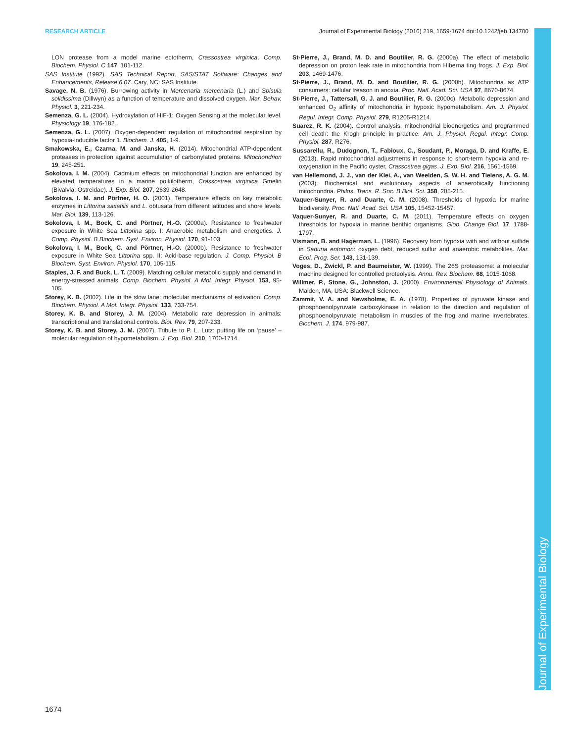RESEARCH ARTICLE Journal of Experimental Biology (2016) 219, 1659-1674 doi:10.1242/jeb.134700
Journal of Experimental Biology
LON protease from a model marine ectotherm, Crassostrea virginica. Comp. Biochem. Physiol. C 147, 101-112.
SAS Institute (1992). SAS Technical Report, SAS/STAT Software: Changes and Enhancements, Release 6.07. Cary, NC: SAS Institute.
Savage, N. B. (1976). Burrowing activity in Mercenaria mercenaria (L.) and Spisula solidissima (Dillwyn) as a function of temperature and dissolved oxygen. Mar. Behav. Physiol. 3, 221-234.
Semenza, G. L. (2004). Hydroxylation of HIF-1: Oxygen Sensing at the molecular level. Physiology 19, 176-182.
Semenza, G. L. (2007). Oxygen-dependent regulation of mitochondrial respiration by hypoxia-inducible factor 1. Biochem. J. 405, 1-9.
Smakowska, E., Czarna, M. and Janska, H. (2014). Mitochondrial ATP-dependent proteases in protection against accumulation of carbonylated proteins. Mitochondrion 19, 245-251.
Sokolova, I. M. (2004). Cadmium effects on mitochondrial function are enhanced by elevated temperatures in a marine poikilotherm, Crassostrea virginica Gmelin (Bivalvia: Ostreidae). J. Exp. Biol. 207, 2639-2648.
Sokolova, I. M. and Pörtner, H. O. (2001). Temperature effects on key metabolic enzymes in Littorina saxatilis and L. obtusata from different latitudes and shore levels. Mar. Biol. 139, 113-126.
Sokolova, I. M., Bock, C. and Pörtner, H.-O. (2000a). Resistance to freshwater exposure in White Sea Littorina spp. I: Anaerobic metabolism and energetics. J. Comp. Physiol. B Biochem. Syst. Environ. Physiol. 170, 91-103.
Sokolova, I. M., Bock, C. and Pörtner, H.-O. (2000b). Resistance to freshwater exposure in White Sea Littorina spp. II: Acid-base regulation. J. Comp. Physiol. B Biochem. Syst. Environ. Physiol. 170, 105-115.
Staples, J. F. and Buck, L. T. (2009). Matching cellular metabolic supply and demand in energy-stressed animals. Comp. Biochem. Physiol. A Mol. Integr. Physiol. 153, 95-105.
Storey, K. B. (2002). Life in the slow lane: molecular mechanisms of estivation. Comp. Biochem. Physiol. A Mol. Integr. Physiol. 133, 733-754.
Storey, K. B. and Storey, J. M. (2004). Metabolic rate depression in animals: transcriptional and translational controls. Biol. Rev. 79, 207-233.
Storey, K. B. and Storey, J. M. (2007). Tribute to P. L. Lutz: putting life on ‘pause’ – molecular regulation of hypometabolism. J. Exp. Biol. 210, 1700-1714.
St-Pierre, J., Brand, M. D. and Boutilier, R. G. (2000a). The effect of metabolic depression on proton leak rate in mitochondria from Hiberna ting frogs. J. Exp. Biol. 203, 1469-1476.
St-Pierre, J., Brand, M. D. and Boutilier, R. G. (2000b). Mitochondria as ATP consumers: cellular treason in anoxia. Proc. Natl. Acad. Sci. USA 97, 8670-8674.
St-Pierre, J., Tattersall, G. J. and Boutilier, R. G. (2000c). Metabolic depression and enhanced O<sub>2</sub> affinity of mitochondria in hypoxic hypometabolism. Am. J. Physiol. Regul. Integr. Comp. Physiol. 279, R1205-R1214.
Suarez, R. K. (2004). Control analysis, mitochondrial bioenergetics and programmed cell death: the Krogh principle in practice. Am. J. Physiol. Regul. Integr. Comp. Physiol. 287, R276.
Sussarellu, R., Dudognon, T., Fabioux, C., Soudant, P., Moraga, D. and Kraffe, E. (2013). Rapid mitochondrial adjustments in response to short-term hypoxia and re-oxygenation in the Pacific oyster, Crassostrea gigas. J. Exp. Biol. 216, 1561-1569.
van Hellemond, J. J., van der Klei, A., van Weelden, S. W. H. and Tielens, A. G. M. (2003). Biochemical and evolutionary aspects of anaerobically functioning mitochondria. Philos. Trans. R. Soc. B Biol. Sci. 358, 205-215.
Vaquer-Sunyer, R. and Duarte, C. M. (2008). Thresholds of hypoxia for marine biodiversity. Proc. Natl. Acad. Sci. USA 105, 15452-15457.
Vaquer-Sunyer, R. and Duarte, C. M. (2011). Temperature effects on oxygen thresholds for hypoxia in marine benthic organisms. Glob. Change Biol. 17, 1788-1797.
Vismann, B. and Hagerman, L. (1996). Recovery from hypoxia with and without sulfide in Saduria entomon: oxygen debt, reduced sulfur and anaerobic metabolites. Mar. Ecol. Prog. Ser. 143, 131-139.
Voges, D., Zwickl, P. and Baumeister, W. (1999). The 26S proteasome: a molecular machine designed for controlled proteolysis. Annu. Rev. Biochem. 68, 1015-1068.
Willmer, P., Stone, G., Johnston, J. (2000). Environmental Physiology of Animals. Malden, MA, USA: Blackwell Science.
Zammit, V. A. and Newsholme, E. A. (1978). Properties of pyruvate kinase and phosphoenolpyruvate carboxykinase in relation to the direction and regulation of phosphoenolpyruvate metabolism in muscles of the frog and marine invertebrates. Biochem. J. 174, 979-987.
1674